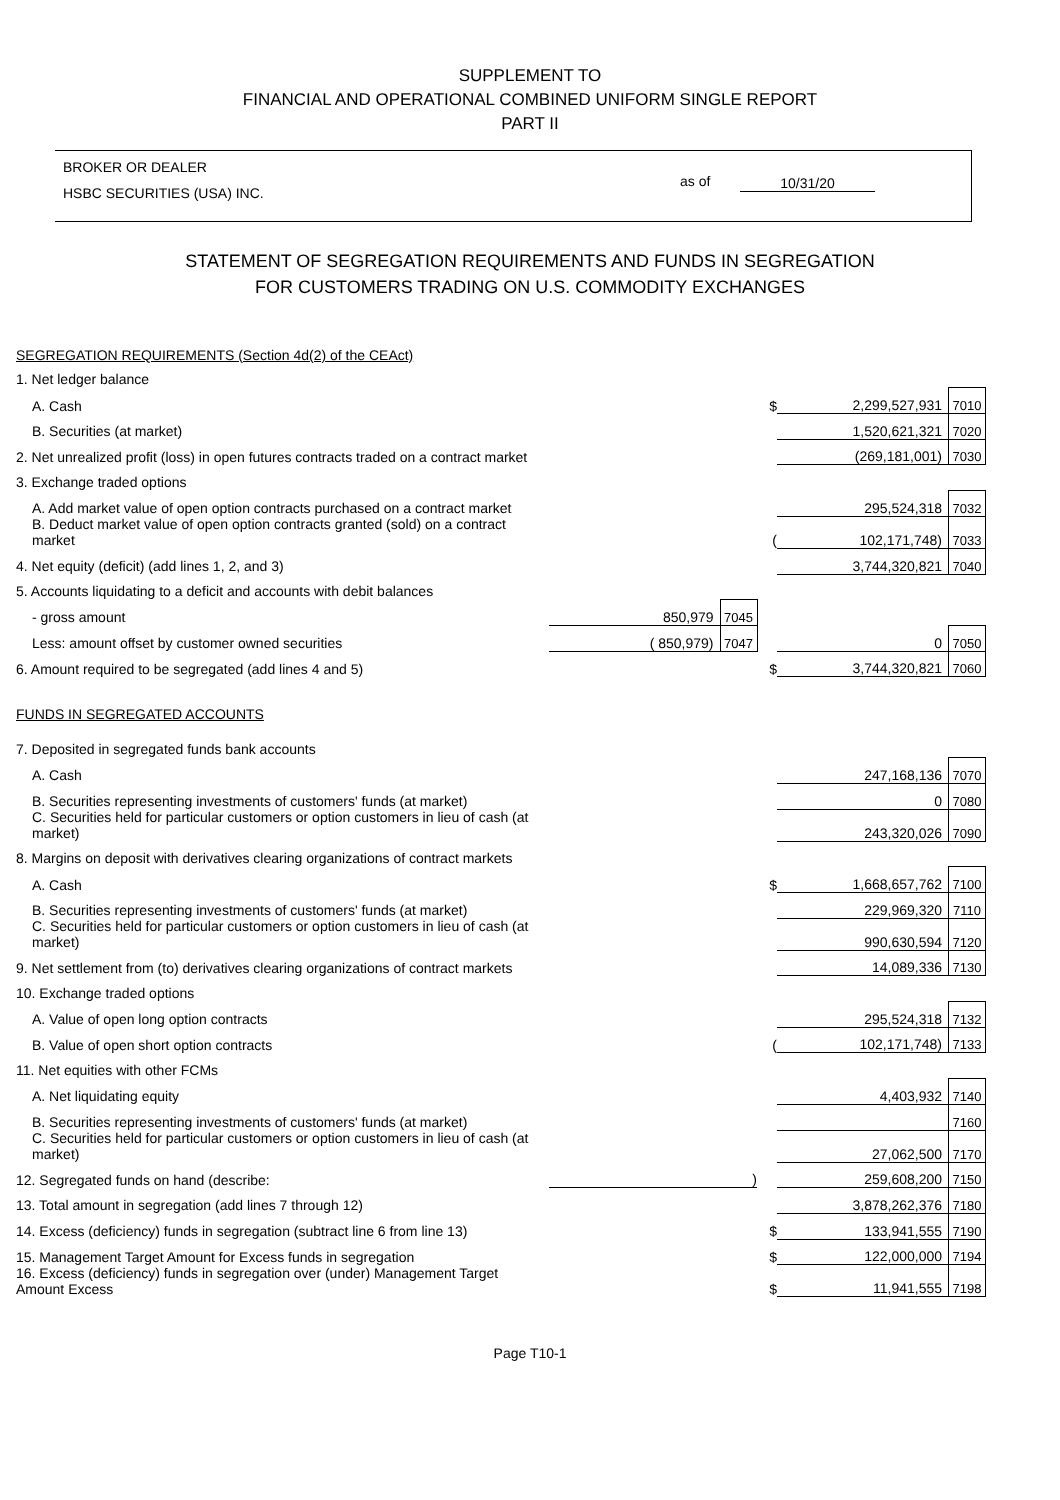SUPPLEMENT TO
FINANCIAL AND OPERATIONAL COMBINED UNIFORM SINGLE REPORT
PART II
BROKER OR DEALER
HSBC SECURITIES (USA) INC.
as of 10/31/20
STATEMENT OF SEGREGATION REQUIREMENTS AND FUNDS IN SEGREGATION
FOR CUSTOMERS TRADING ON U.S. COMMODITY EXCHANGES
| SEGREGATION REQUIREMENTS (Section 4d(2) of the CEAct) | | | | | |
| 1. Net ledger balance | | | | | |
| A. Cash | | | $ | 2,299,527,931 | 7010 |
| B. Securities (at market) | | | | 1,520,621,321 | 7020 |
| 2. Net unrealized profit (loss) in open futures contracts traded on a contract market | | | | (269,181,001) | 7030 |
| 3. Exchange traded options | | | | | |
| A. Add market value of open option contracts purchased on a contract market | | | | 295,524,318 | 7032 |
| B. Deduct market value of open option contracts granted (sold) on a contract market | | | ( | 102,171,748) | 7033 |
| 4. Net equity (deficit) (add lines 1, 2, and 3) | | | | 3,744,320,821 | 7040 |
| 5. Accounts liquidating to a deficit and accounts with debit balances | | | | | |
| - gross amount | 850,979 | 7045 | | | |
| Less: amount offset by customer owned securities | ( 850,979) | 7047 | | 0 | 7050 |
| 6. Amount required to be segregated (add lines 4 and 5) | | | $ | 3,744,320,821 | 7060 |
| FUNDS IN SEGREGATED ACCOUNTS | | | | | |
| 7. Deposited in segregated funds bank accounts | | | | | |
| A. Cash | | | | 247,168,136 | 7070 |
| B. Securities representing investments of customers' funds (at market) | | | | 0 | 7080 |
| C. Securities held for particular customers or option customers in lieu of cash (at market) | | | | 243,320,026 | 7090 |
| 8. Margins on deposit with derivatives clearing organizations of contract markets | | | | | |
| A. Cash | | | $ | 1,668,657,762 | 7100 |
| B. Securities representing investments of customers' funds (at market) | | | | 229,969,320 | 7110 |
| C. Securities held for particular customers or option customers in lieu of cash (at market) | | | | 990,630,594 | 7120 |
| 9. Net settlement from (to) derivatives clearing organizations of contract markets | | | | 14,089,336 | 7130 |
| 10. Exchange traded options | | | | | |
| A. Value of open long option contracts | | | | 295,524,318 | 7132 |
| B. Value of open short option contracts | | | ( | 102,171,748) | 7133 |
| 11. Net equities with other FCMs | | | | | |
| A. Net liquidating equity | | | | 4,403,932 | 7140 |
| B. Securities representing investments of customers' funds (at market) | | | | | 7160 |
| C. Securities held for particular customers or option customers in lieu of cash (at market) | | | | 27,062,500 | 7170 |
| 12. Segregated funds on hand (describe: | ) | | | 259,608,200 | 7150 |
| 13. Total amount in segregation (add lines 7 through 12) | | | | 3,878,262,376 | 7180 |
| 14. Excess (deficiency) funds in segregation (subtract line 6 from line 13) | | | $ | 133,941,555 | 7190 |
| 15. Management Target Amount for Excess funds in segregation | | | $ | 122,000,000 | 7194 |
| 16. Excess (deficiency) funds in segregation over (under) Management Target Amount Excess | | | $ | 11,941,555 | 7198 |
Page T10-1